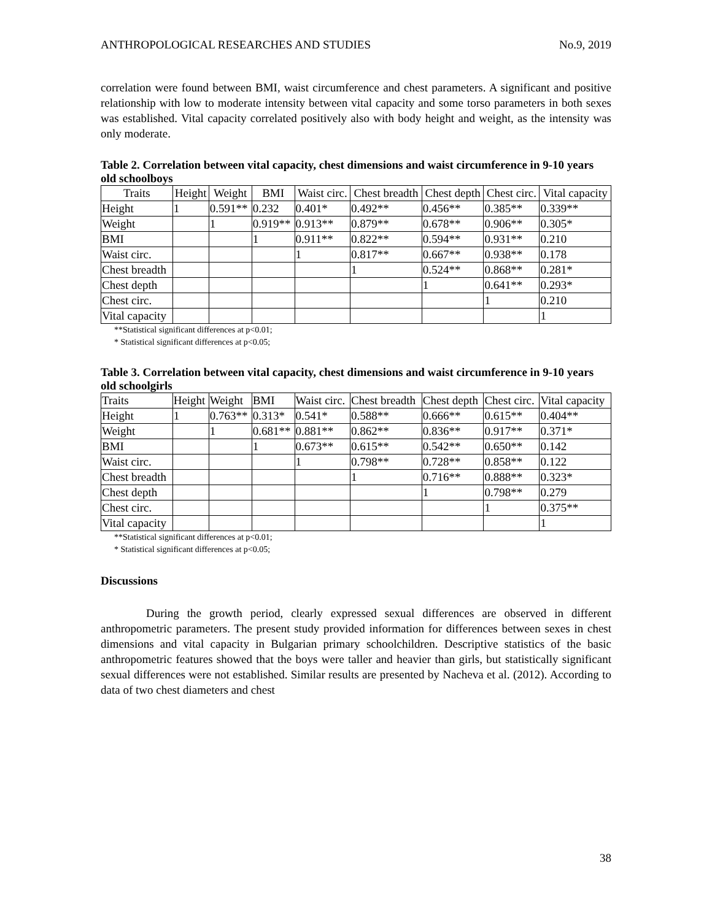ANTHROPOLOGICAL RESEARCHES AND STUDIES No.9, 2019
correlation were found between BMI, waist circumference and chest parameters. A significant and positive relationship with low to moderate intensity between vital capacity and some torso parameters in both sexes was established. Vital capacity correlated positively also with body height and weight, as the intensity was only moderate.
Table 2. Correlation between vital capacity, chest dimensions and waist circumference in 9-10 years old schoolboys
| Traits | Height | Weight | BMI | Waist circ. | Chest breadth | Chest depth | Chest circ. | Vital capacity |
| --- | --- | --- | --- | --- | --- | --- | --- | --- |
| Height | 1 | 0.591** | 0.232 | 0.401* | 0.492** | 0.456** | 0.385** | 0.339** |
| Weight | | 1 | 0.919** | 0.913** | 0.879** | 0.678** | 0.906** | 0.305* |
| BMI | | | 1 | 0.911** | 0.822** | 0.594** | 0.931** | 0.210 |
| Waist circ. | | | | 1 | 0.817** | 0.667** | 0.938** | 0.178 |
| Chest breadth | | | | | 1 | 0.524** | 0.868** | 0.281* |
| Chest depth | | | | | | 1 | 0.641** | 0.293* |
| Chest circ. | | | | | | | 1 | 0.210 |
| Vital capacity | | | | | | | | 1 |
**Statistical significant differences at p<0.01;
* Statistical significant differences at p<0.05;
Table 3. Correlation between vital capacity, chest dimensions and waist circumference in 9-10 years old schoolgirls
| Traits | Height | Weight | BMI | Waist circ. | Chest breadth | Chest depth | Chest circ. | Vital capacity |
| --- | --- | --- | --- | --- | --- | --- | --- | --- |
| Height | 1 | 0.763** | 0.313* | 0.541* | 0.588** | 0.666** | 0.615** | 0.404** |
| Weight | | 1 | 0.681** | 0.881** | 0.862** | 0.836** | 0.917** | 0.371* |
| BMI | | | 1 | 0.673** | 0.615** | 0.542** | 0.650** | 0.142 |
| Waist circ. | | | | 1 | 0.798** | 0.728** | 0.858** | 0.122 |
| Chest breadth | | | | | 1 | 0.716** | 0.888** | 0.323* |
| Chest depth | | | | | | 1 | 0.798** | 0.279 |
| Chest circ. | | | | | | | 1 | 0.375** |
| Vital capacity | | | | | | | | 1 |
**Statistical significant differences at p<0.01;
* Statistical significant differences at p<0.05;
Discussions
During the growth period, clearly expressed sexual differences are observed in different anthropometric parameters. The present study provided information for differences between sexes in chest dimensions and vital capacity in Bulgarian primary schoolchildren. Descriptive statistics of the basic anthropometric features showed that the boys were taller and heavier than girls, but statistically significant sexual differences were not established. Similar results are presented by Nacheva et al. (2012). According to data of two chest diameters and chest
38